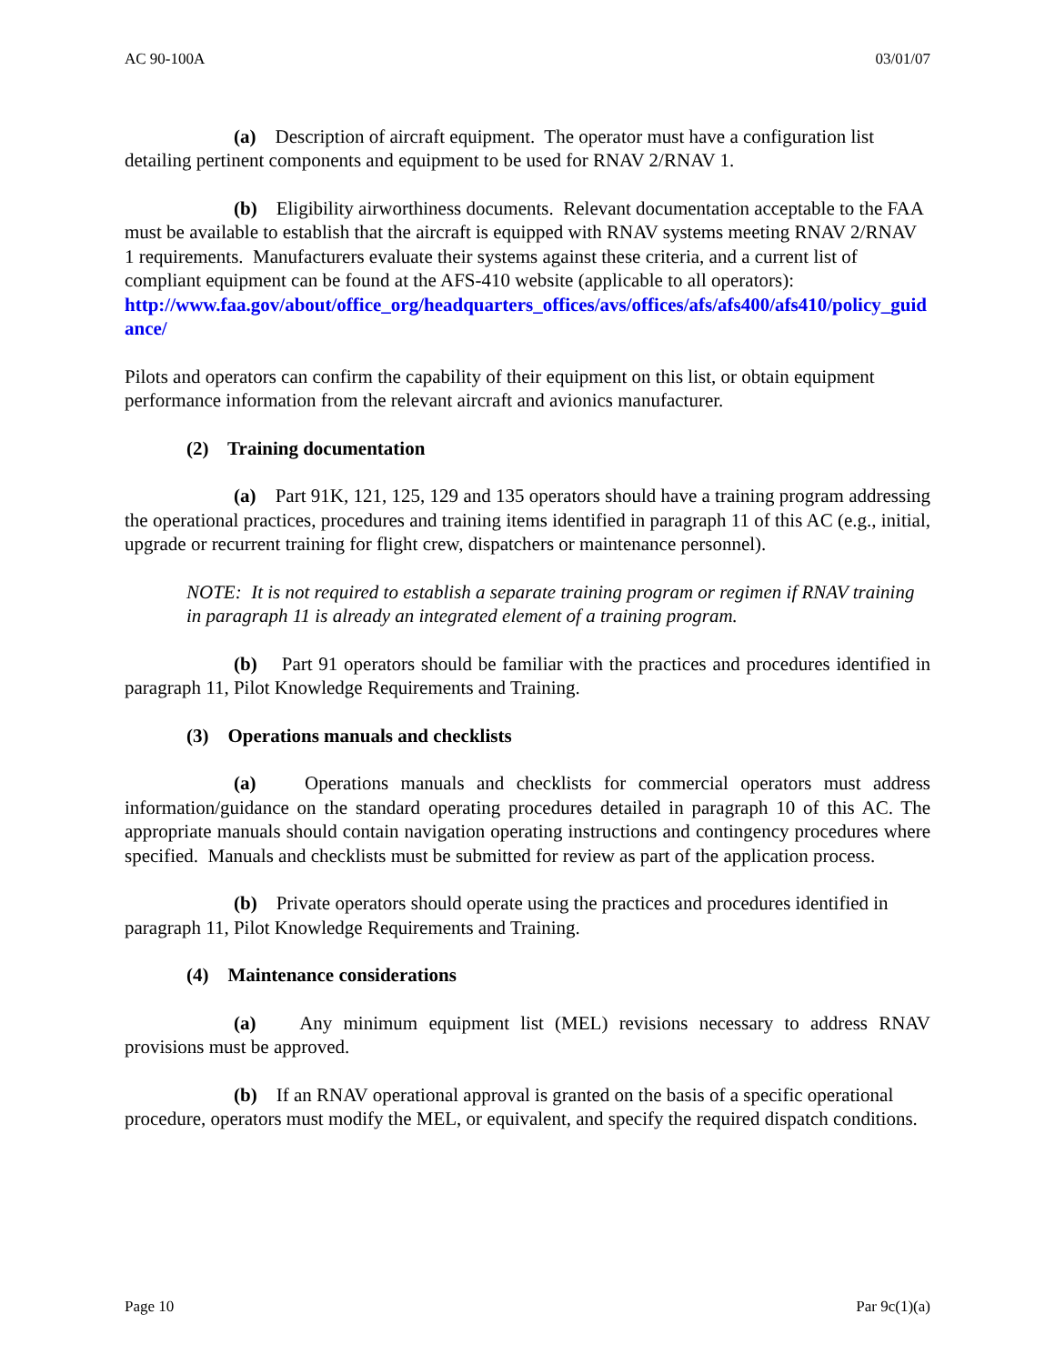AC 90-100A 03/01/07
(a) Description of aircraft equipment. The operator must have a configuration list detailing pertinent components and equipment to be used for RNAV 2/RNAV 1.
(b) Eligibility airworthiness documents. Relevant documentation acceptable to the FAA must be available to establish that the aircraft is equipped with RNAV systems meeting RNAV 2/RNAV 1 requirements. Manufacturers evaluate their systems against these criteria, and a current list of compliant equipment can be found at the AFS-410 website (applicable to all operators):
http://www.faa.gov/about/office_org/headquarters_offices/avs/offices/afs/afs400/afs410/policy_guidance/
Pilots and operators can confirm the capability of their equipment on this list, or obtain equipment performance information from the relevant aircraft and avionics manufacturer.
(2) Training documentation
(a) Part 91K, 121, 125, 129 and 135 operators should have a training program addressing the operational practices, procedures and training items identified in paragraph 11 of this AC (e.g., initial, upgrade or recurrent training for flight crew, dispatchers or maintenance personnel).
NOTE: It is not required to establish a separate training program or regimen if RNAV training in paragraph 11 is already an integrated element of a training program.
(b) Part 91 operators should be familiar with the practices and procedures identified in paragraph 11, Pilot Knowledge Requirements and Training.
(3) Operations manuals and checklists
(a) Operations manuals and checklists for commercial operators must address information/guidance on the standard operating procedures detailed in paragraph 10 of this AC. The appropriate manuals should contain navigation operating instructions and contingency procedures where specified. Manuals and checklists must be submitted for review as part of the application process.
(b) Private operators should operate using the practices and procedures identified in paragraph 11, Pilot Knowledge Requirements and Training.
(4) Maintenance considerations
(a) Any minimum equipment list (MEL) revisions necessary to address RNAV provisions must be approved.
(b) If an RNAV operational approval is granted on the basis of a specific operational procedure, operators must modify the MEL, or equivalent, and specify the required dispatch conditions.
Page 10 Par 9c(1)(a)